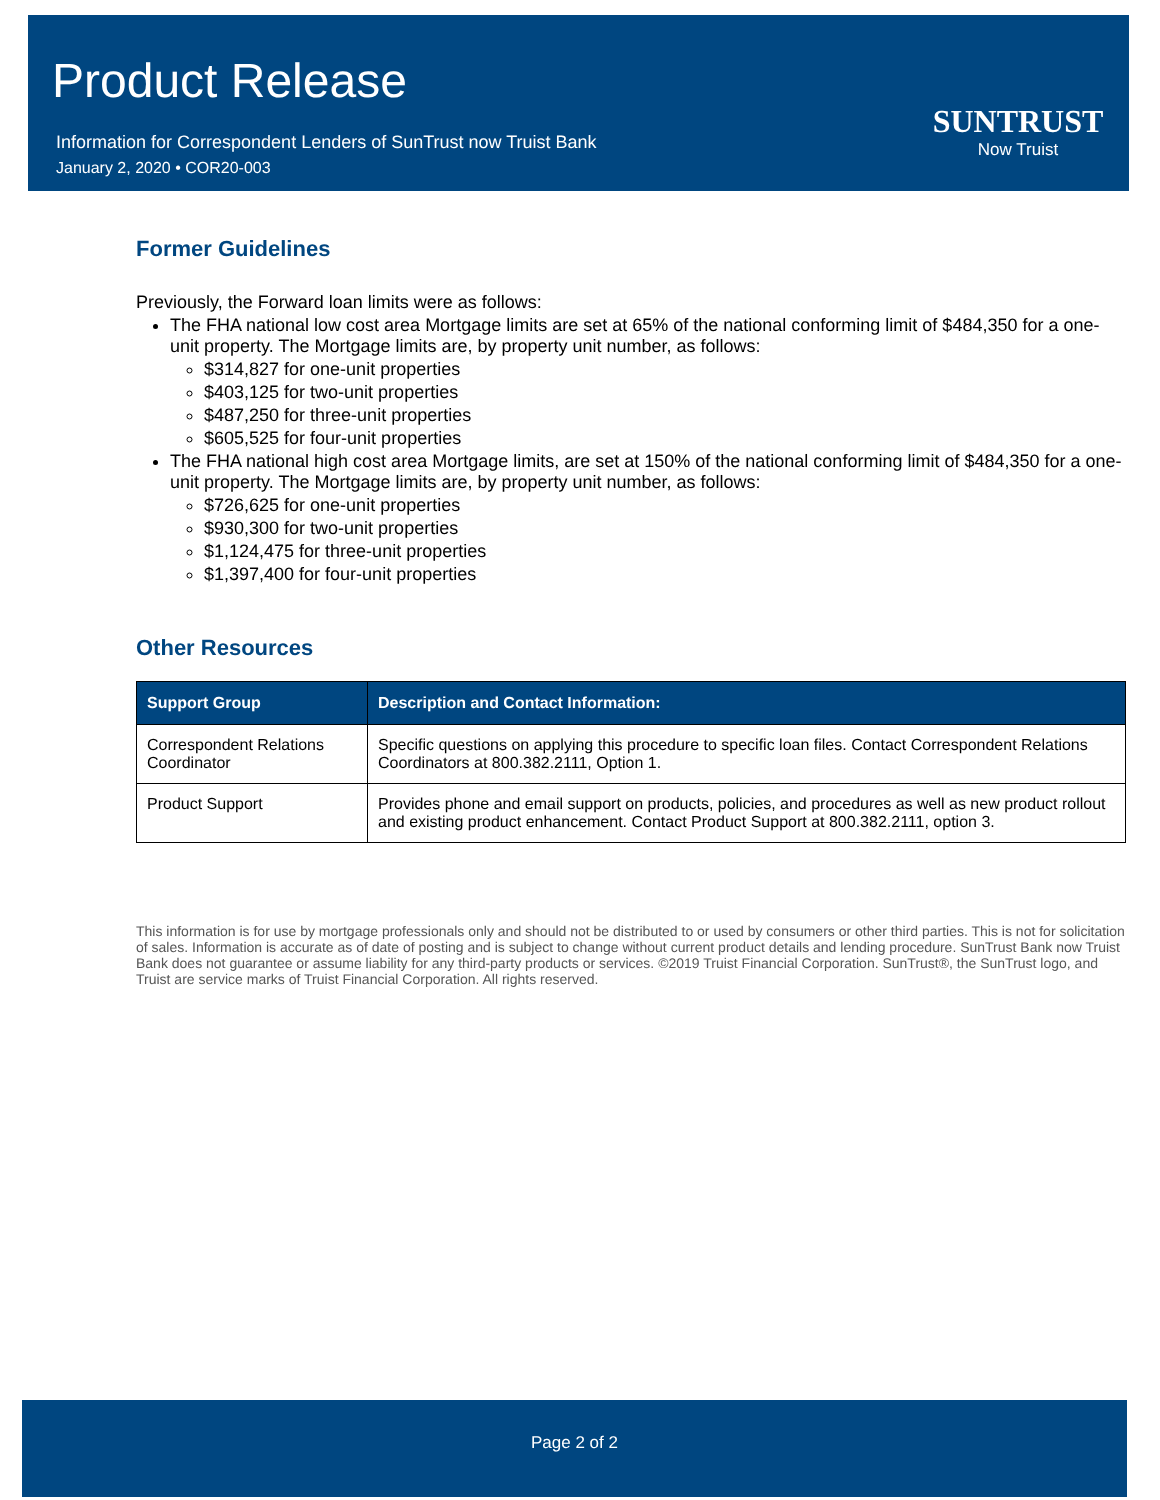Product Release
Information for Correspondent Lenders of SunTrust now Truist Bank
January 2, 2020 • COR20-003
SUNTRUST
Now Truist
Former Guidelines
Previously, the Forward loan limits were as follows:
The FHA national low cost area Mortgage limits are set at 65% of the national conforming limit of $484,350 for a one-unit property. The Mortgage limits are, by property unit number, as follows:
$314,827 for one-unit properties
$403,125 for two-unit properties
$487,250 for three-unit properties
$605,525 for four-unit properties
The FHA national high cost area Mortgage limits, are set at 150% of the national conforming limit of $484,350 for a one-unit property. The Mortgage limits are, by property unit number, as follows:
$726,625 for one-unit properties
$930,300 for two-unit properties
$1,124,475 for three-unit properties
$1,397,400 for four-unit properties
Other Resources
| Support Group | Description and Contact Information: |
| --- | --- |
| Correspondent Relations Coordinator | Specific questions on applying this procedure to specific loan files. Contact Correspondent Relations Coordinators at 800.382.2111, Option 1. |
| Product Support | Provides phone and email support on products, policies, and procedures as well as new product rollout and existing product enhancement. Contact Product Support at 800.382.2111, option 3. |
This information is for use by mortgage professionals only and should not be distributed to or used by consumers or other third parties. This is not for solicitation of sales. Information is accurate as of date of posting and is subject to change without current product details and lending procedure. SunTrust Bank now Truist Bank does not guarantee or assume liability for any third-party products or services. ©2019 Truist Financial Corporation. SunTrust®, the SunTrust logo, and Truist are service marks of Truist Financial Corporation. All rights reserved.
Page 2 of 2